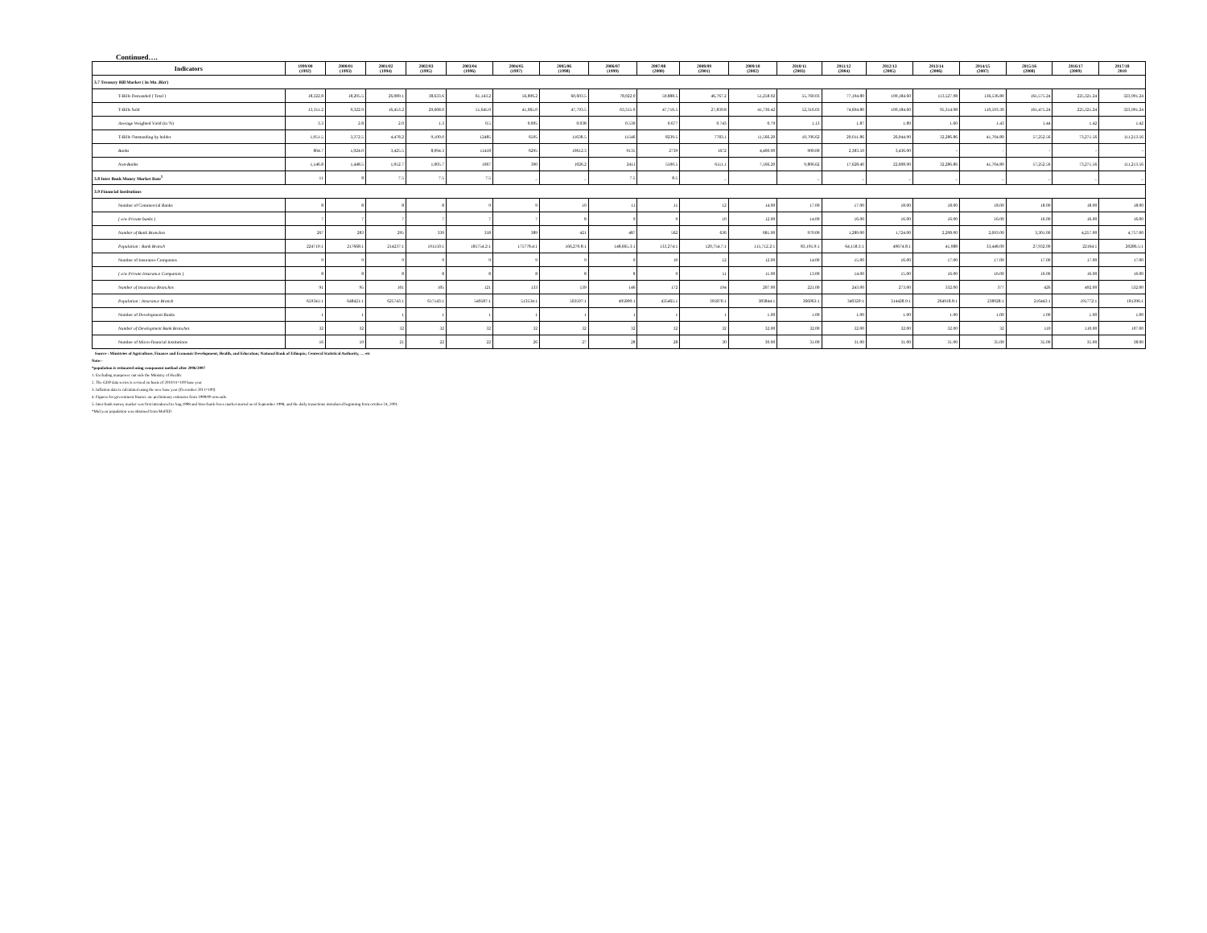Continued….
| Indicators | 1999/00 (1992) | 2000/01 (1993) | 2001/02 (1994) | 2002/03 (1995) | 2003/04 (1996) | 2004/05 (1997) | 2005/06 (1998) | 2006/07 (1999) | 2007/08 (2000) | 2008/09 (2001) | 2009/10 (2002) | 2010/11 (2003) | 2011/12 (2004) | 2012/13 (2005) | 2013/14 (2006) | 2014/15 (2007) | 2015/16 (2008) | 2016/17 (2009) | 2017/18 2010 |
| --- | --- | --- | --- | --- | --- | --- | --- | --- | --- | --- | --- | --- | --- | --- | --- | --- | --- | --- | --- |
| 3.7 Treasury Bill Market ( In Mn .Birr) | | | | | | | | | | | | | | | | | | | |
| T-Bills Demanded ( Total ) | 18,322.8 | 18,205.5 | 26,089.1 | 38,633.6 | 61,143.2 | 56,896.2 | 60,603.5 | 78,922.0 | 59,888.5 | 46,767.2 | 51,258.02 | 55,760.03 | 77,194.80 | 109,184.60 | 113,527.98 | 136,536.80 | 161,575.24 | 225,321.24 | 323,991.24 |
| T-Bills Sold | 13,311.2 | 9,322.9 | 16,453.2 | 29,668.0 | 51,645.0 | 41,065.0 | 47,793.5 | 63,315.0 | 47,716.5 | 27,839.8 | 41,736.42 | 52,316.03 | 74,694.80 | 109,184.60 | 95,314.98 | 110,593.30 | 161,475.24 | 225,321.24 | 323,991.24 |
| Average Weighted Yield (in %) | 3.3 | 2.8 | 2.0 | 1.3 | 0.5 | 0.095 | 0.038 | 0.530 | 0.677 | 0.743 | 0.79 | 1.13 | 1.87 | 1.89 | 1.60 | 1.43 | 1.44 | 1.42 | 1.42 |
| T-Bills Outstanding by holder | 1,951.5 | 3,372.5 | 4,478.2 | 9,100.0 | 12485 | 6595 | 11638.5 | 11546 | 8239.5 | 7783.1 | 11,566.20 | 10,706.62 | 20,011.86 | 26,044.90 | 32,286.86 | 41,704.80 | 57,252.56 | 73,271.56 | 111,213.56 |
| Banks | 804.7 | 1,924.0 | 3,425.5 | 8,094.3 | 11418 | 6295 | 10612.3 | 9135 | 2739 | 1672 | 4,400.00 | 900.00 | 2,383.50 | 3,436.00 | - | - | - | - | - |
| Non-Banks | 1,146.8 | 1,448.5 | 1,052.7 | 1,005.7 | 1067 | 300 | 1026.2 | 2411 | 5500.5 | 6111.1 | 7,166.20 | 9,806.62 | 17,628.40 | 22,608.90 | 32,286.86 | 41,704.80 | 57,252.56 | 73,271.56 | 111,213.56 |
| 3.8 Inter Bank Money Market Rate<sup>5</sup> | 11 | 8 | 7.5 | 7.5 | 7.5 | _ | _ | 7.5 | 8.5 | _ | | _ | _ | _ | _ | _ | _ | _ | _ |
| 3.9 Financial Institutions | | | | | | | | | | | | | | | | | | | |
| Number of Commercial Banks | 8 | 8 | 8 | 8 | 9 | 9 | 10 | 11 | 11 | 12 | 14.00 | 17.00 | 17.00 | 18.00 | 18.00 | 18.00 | 18.00 | 18.00 | 18.00 |
| ( o/w Private banks ) | 7 | 7 | 7 | 7 | 7 | 7 | 8 | 9 | 9 | 10 | 12.00 | 14.00 | 16.00 | 16.00 | 16.00 | 16.00 | 16.00 | 16.00 | 16.00 |
| Number of Bank Branches | 267 | 283 | 295 | 339 | 358 | 389 | 421 | 487 | 562 | 636 | 681.00 | 970.00 | 1,289.00 | 1,724.00 | 2,208.00 | 2,693.00 | 3,301.00 | 4,257.00 | 4,757.00 |
| Population : Bank Branch | 224719:1 | 217668:1 | 214237:1 | 191150:1 | 185754.2:1 | 175778.4:1 | 166,270.8:1 | 148,665.3:1 | 133,274:1 | 120,754.7:1 | 115,712.2:1 | 83,195.9:1 | 64,158.3:1 | 49674.8:1 | 41,088 | 33,448.00 | 27,932.00 | 22164:1 | 20286.5:1 |
| Number of Insurance Companies | 9 | 9 | 9 | 9 | 9 | 9 | 9 | 9 | 10 | 12 | 12.00 | 14.00 | 15.00 | 16.00 | 17.00 | 17.00 | 17.00 | 17.00 | 17.00 |
| ( o/w Private Insurance Companies ) | 8 | 8 | 8 | 8 | 8 | 8 | 8 | 8 | 9 | 11 | 11.00 | 13.00 | 14.00 | 15.00 | 16.00 | 16.00 | 16.00 | 16.00 | 16.00 |
| Number of Insurance Branches | 91 | 95 | 101 | 105 | 121 | 133 | 139 | 146 | 172 | 194 | 207.00 | 221.00 | 243.00 | 273.00 | 332.00 | 377 | 426 | 492.00 | 532.00 |
| Population : Insurance Branch | 659341:1 | 648421:1 | 625743:1 | 617143:1 | 549587:1 | 513534:1 | 503597:1 | 495890:1 | 435465:1 | 395876:1 | 383844:1 | 366063:1 | 340329:1 | 314428.9:1 | 264918.8:1 | 238928:1 | 216443:1 | 191772:1 | 181396:1 |
| Number of Development Banks | 1 | 1 | 1 | 1 | 1 | 1 | 1 | 1 | 1 | 1 | 1.00 | 1.00 | 1.00 | 1.00 | 1.00 | 1.00 | 1.00 | 1.00 | 1.00 |
| Number of Development Bank Branches | 32 | 32 | 32 | 32 | 32 | 32 | 32 | 32 | 32 | 32 | 32.00 | 32.00 | 32.00 | 32.00 | 32.00 | 32 | 110 | 110.00 | 107.00 |
| Number of Micro-financial Institutions | 16 | 19 | 21 | 22 | 22 | 26 | 27 | 28 | 28 | 30 | 30.00 | 31.00 | 31.00 | 31.00 | 31.00 | 35.00 | 35.00 | 35.00 | 38.00 |
Source : Ministries of Agriculture, Finance and Economic Development, Health, and Education; National Bank of Ethiopia; Centeral Statistical Authority, … etc
Note:-
*population is estimated using component method after 2006/2007
1. Excluding manpower out side the Ministry of Health.
2. The GDP data series is revised on basis of 2010/11=100 base year
3. Inflation data is calculated using the new base year (December 2011=100)
4. Figures for government finance are preliminary estimates from 1999/00 onwards.
5. Inter-bank money market was first introduced in Aug.1998 and Inter-bank forex market started as of September 1998, and the daily trasactions introduced beginning from october 24, 2001.
*Mid year population was obtained from MoFED